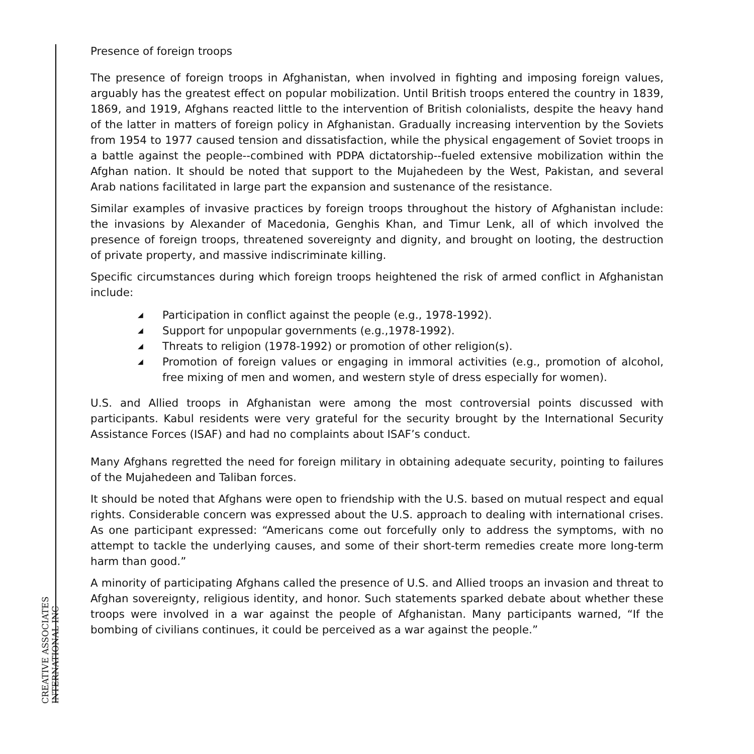CREATIVE ASSOCIATES INTERNATIONAL INC
Presence of foreign troops
The presence of foreign troops in Afghanistan, when involved in fighting and imposing foreign values, arguably has the greatest effect on popular mobilization. Until British troops entered the country in 1839, 1869, and 1919, Afghans reacted little to the intervention of British colonialists, despite the heavy hand of the latter in matters of foreign policy in Afghanistan. Gradually increasing intervention by the Soviets from 1954 to 1977 caused tension and dissatisfaction, while the physical engagement of Soviet troops in a battle against the people--combined with PDPA dictatorship--fueled extensive mobilization within the Afghan nation. It should be noted that support to the Mujahedeen by the West, Pakistan, and several Arab nations facilitated in large part the expansion and sustenance of the resistance.
Similar examples of invasive practices by foreign troops throughout the history of Afghanistan include: the invasions by Alexander of Macedonia, Genghis Khan, and Timur Lenk, all of which involved the presence of foreign troops, threatened sovereignty and dignity, and brought on looting, the destruction of private property, and massive indiscriminate killing.
Specific circumstances during which foreign troops heightened the risk of armed conflict in Afghanistan include:
◢ Participation in conflict against the people (e.g., 1978-1992).
◢ Support for unpopular governments (e.g.,1978-1992).
◢ Threats to religion (1978-1992) or promotion of other religion(s).
◢ Promotion of foreign values or engaging in immoral activities (e.g., promotion of alcohol, free mixing of men and women, and western style of dress especially for women).
U.S. and Allied troops in Afghanistan were among the most controversial points discussed with participants. Kabul residents were very grateful for the security brought by the International Security Assistance Forces (ISAF) and had no complaints about ISAF’s conduct.
Many Afghans regretted the need for foreign military in obtaining adequate security, pointing to failures of the Mujahedeen and Taliban forces.
It should be noted that Afghans were open to friendship with the U.S. based on mutual respect and equal rights. Considerable concern was expressed about the U.S. approach to dealing with international crises. As one participant expressed: “Americans come out forcefully only to address the symptoms, with no attempt to tackle the underlying causes, and some of their short-term remedies create more long-term harm than good.”
A minority of participating Afghans called the presence of U.S. and Allied troops an invasion and threat to Afghan sovereignty, religious identity, and honor. Such statements sparked debate about whether these troops were involved in a war against the people of Afghanistan. Many participants warned, “If the bombing of civilians continues, it could be perceived as a war against the people.”